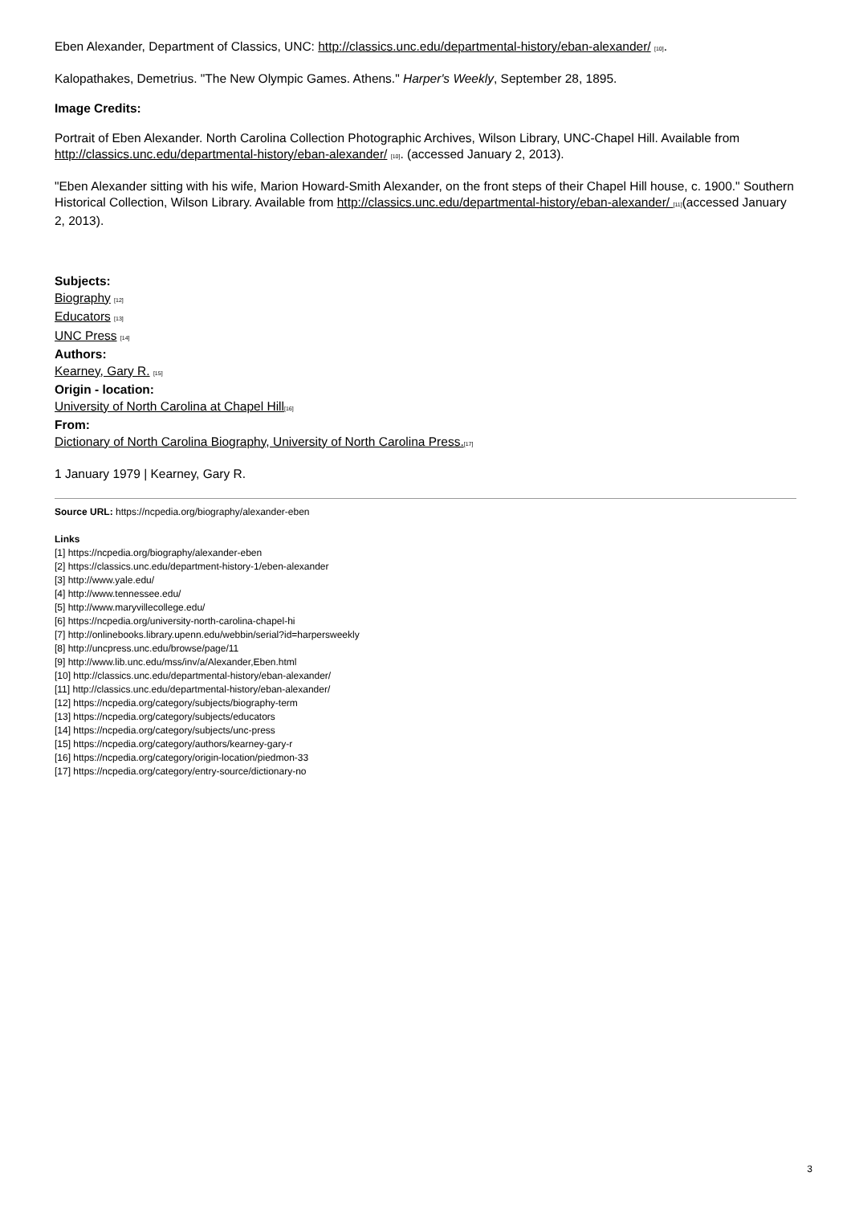Eben Alexander, Department of Classics, UNC: http://classics.unc.edu/departmental-history/eban-alexander/ [10].
Kalopathakes, Demetrius. "The New Olympic Games. Athens." Harper's Weekly, September 28, 1895.
Image Credits:
Portrait of Eben Alexander. North Carolina Collection Photographic Archives, Wilson Library, UNC-Chapel Hill. Available from http://classics.unc.edu/departmental-history/eban-alexander/ [10]. (accessed January 2, 2013).
"Eben Alexander sitting with his wife, Marion Howard-Smith Alexander, on the front steps of their Chapel Hill house, c. 1900." Southern Historical Collection, Wilson Library. Available from http://classics.unc.edu/departmental-history/eban-alexander/ [11](accessed January 2, 2013).
Subjects:
Biography [12]
Educators [13]
UNC Press [14]
Authors:
Kearney, Gary R. [15]
Origin - location:
University of North Carolina at Chapel Hill[16]
From:
Dictionary of North Carolina Biography, University of North Carolina Press.[17]
1 January 1979 | Kearney, Gary R.
Source URL: https://ncpedia.org/biography/alexander-eben
Links
[1] https://ncpedia.org/biography/alexander-eben
[2] https://classics.unc.edu/department-history-1/eben-alexander
[3] http://www.yale.edu/
[4] http://www.tennessee.edu/
[5] http://www.maryvillecollege.edu/
[6] https://ncpedia.org/university-north-carolina-chapel-hi
[7] http://onlinebooks.library.upenn.edu/webbin/serial?id=harpersweekly
[8] http://uncpress.unc.edu/browse/page/11
[9] http://www.lib.unc.edu/mss/inv/a/Alexander,Eben.html
[10] http://classics.unc.edu/departmental-history/eban-alexander/
[11] http://classics.unc.edu/departmental-history/eban-alexander/
[12] https://ncpedia.org/category/subjects/biography-term
[13] https://ncpedia.org/category/subjects/educators
[14] https://ncpedia.org/category/subjects/unc-press
[15] https://ncpedia.org/category/authors/kearney-gary-r
[16] https://ncpedia.org/category/origin-location/piedmon-33
[17] https://ncpedia.org/category/entry-source/dictionary-no
3